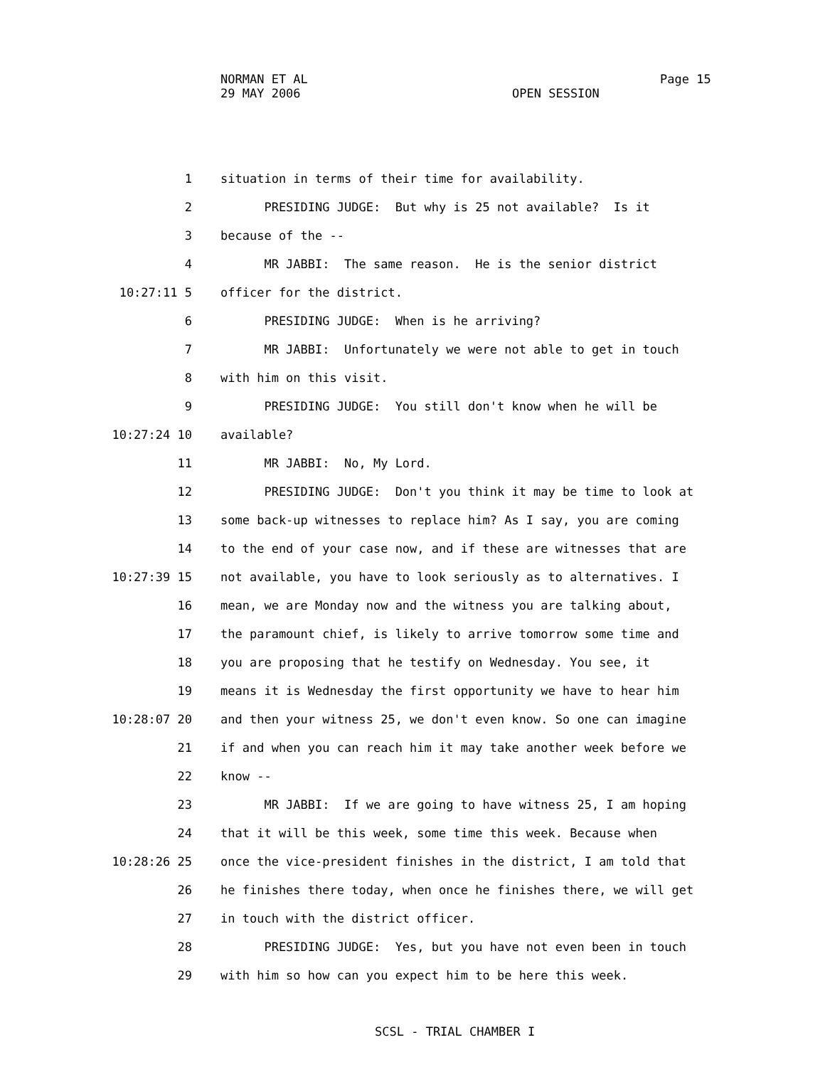NORMAN ET AL
29 MAY 2006
Page 15
OPEN SESSION
1 situation in terms of their time for availability.
2 PRESIDING JUDGE: But why is 25 not available? Is it
3 because of the --
4 MR JABBI: The same reason. He is the senior district
10:27:11 5 officer for the district.
6 PRESIDING JUDGE: When is he arriving?
7 MR JABBI: Unfortunately we were not able to get in touch
8 with him on this visit.
9 PRESIDING JUDGE: You still don't know when he will be
10:27:24 10 available?
11 MR JABBI: No, My Lord.
12 PRESIDING JUDGE: Don't you think it may be time to look at
13 some back-up witnesses to replace him? As I say, you are coming
14 to the end of your case now, and if these are witnesses that are
10:27:39 15 not available, you have to look seriously as to alternatives. I
16 mean, we are Monday now and the witness you are talking about,
17 the paramount chief, is likely to arrive tomorrow some time and
18 you are proposing that he testify on Wednesday. You see, it
19 means it is Wednesday the first opportunity we have to hear him
10:28:07 20 and then your witness 25, we don't even know. So one can imagine
21 if and when you can reach him it may take another week before we
22 know --
23 MR JABBI: If we are going to have witness 25, I am hoping
24 that it will be this week, some time this week. Because when
10:28:26 25 once the vice-president finishes in the district, I am told that
26 he finishes there today, when once he finishes there, we will get
27 in touch with the district officer.
28 PRESIDING JUDGE: Yes, but you have not even been in touch
29 with him so how can you expect him to be here this week.
SCSL - TRIAL CHAMBER I